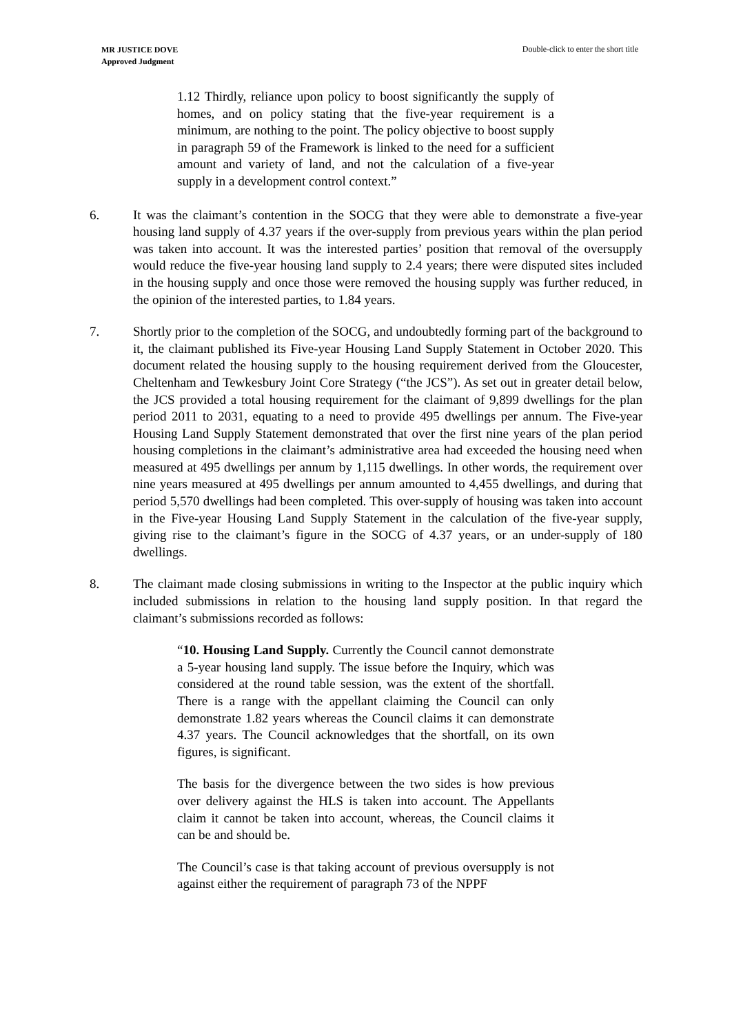MR JUSTICE DOVE
Approved Judgment
Double-click to enter the short title
1.12 Thirdly, reliance upon policy to boost significantly the supply of homes, and on policy stating that the five-year requirement is a minimum, are nothing to the point. The policy objective to boost supply in paragraph 59 of the Framework is linked to the need for a sufficient amount and variety of land, and not the calculation of a five-year supply in a development control context.”
6. It was the claimant’s contention in the SOCG that they were able to demonstrate a five-year housing land supply of 4.37 years if the over-supply from previous years within the plan period was taken into account. It was the interested parties’ position that removal of the oversupply would reduce the five-year housing land supply to 2.4 years; there were disputed sites included in the housing supply and once those were removed the housing supply was further reduced, in the opinion of the interested parties, to 1.84 years.
7. Shortly prior to the completion of the SOCG, and undoubtedly forming part of the background to it, the claimant published its Five-year Housing Land Supply Statement in October 2020. This document related the housing supply to the housing requirement derived from the Gloucester, Cheltenham and Tewkesbury Joint Core Strategy (“the JCS”). As set out in greater detail below, the JCS provided a total housing requirement for the claimant of 9,899 dwellings for the plan period 2011 to 2031, equating to a need to provide 495 dwellings per annum. The Five-year Housing Land Supply Statement demonstrated that over the first nine years of the plan period housing completions in the claimant’s administrative area had exceeded the housing need when measured at 495 dwellings per annum by 1,115 dwellings. In other words, the requirement over nine years measured at 495 dwellings per annum amounted to 4,455 dwellings, and during that period 5,570 dwellings had been completed. This over-supply of housing was taken into account in the Five-year Housing Land Supply Statement in the calculation of the five-year supply, giving rise to the claimant’s figure in the SOCG of 4.37 years, or an under-supply of 180 dwellings.
8. The claimant made closing submissions in writing to the Inspector at the public inquiry which included submissions in relation to the housing land supply position. In that regard the claimant’s submissions recorded as follows:
“10. Housing Land Supply. Currently the Council cannot demonstrate a 5-year housing land supply. The issue before the Inquiry, which was considered at the round table session, was the extent of the shortfall. There is a range with the appellant claiming the Council can only demonstrate 1.82 years whereas the Council claims it can demonstrate 4.37 years. The Council acknowledges that the shortfall, on its own figures, is significant.
The basis for the divergence between the two sides is how previous over delivery against the HLS is taken into account. The Appellants claim it cannot be taken into account, whereas, the Council claims it can be and should be.
The Council’s case is that taking account of previous oversupply is not against either the requirement of paragraph 73 of the NPPF